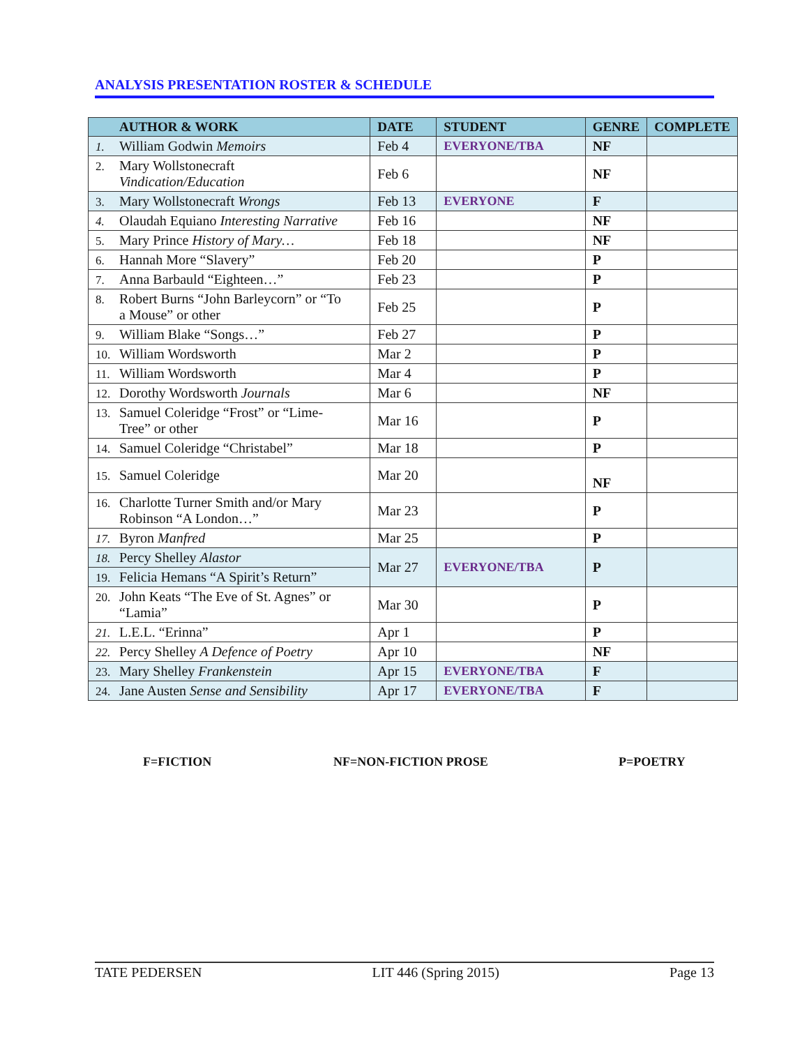ANALYSIS PRESENTATION ROSTER & SCHEDULE
| AUTHOR & WORK | DATE | STUDENT | GENRE | COMPLETE |
| --- | --- | --- | --- | --- |
| 1. William Godwin Memoirs | Feb 4 | EVERYONE/TBA | NF | |
| 2. Mary Wollstonecraft Vindication/Education | Feb 6 | | NF | |
| 3. Mary Wollstonecraft Wrongs | Feb 13 | EVERYONE | F | |
| 4. Olaudah Equiano Interesting Narrative | Feb 16 | | NF | |
| 5. Mary Prince History of Mary… | Feb 18 | | NF | |
| 6. Hannah More “Slavery” | Feb 20 | | P | |
| 7. Anna Barbauld “Eighteen…” | Feb 23 | | P | |
| 8. Robert Burns “John Barleycorn” or “To a Mouse” or other | Feb 25 | | P | |
| 9. William Blake “Songs…” | Feb 27 | | P | |
| 10. William Wordsworth | Mar 2 | | P | |
| 11. William Wordsworth | Mar 4 | | P | |
| 12. Dorothy Wordsworth Journals | Mar 6 | | NF | |
| 13. Samuel Coleridge “Frost” or “Lime-Tree” or other | Mar 16 | | P | |
| 14. Samuel Coleridge “Christabel” | Mar 18 | | P | |
| 15. Samuel Coleridge | Mar 20 | | NF | |
| 16. Charlotte Turner Smith and/or Mary Robinson “A London…” | Mar 23 | | P | |
| 17. Byron Manfred | Mar 25 | | P | |
| 18. Percy Shelley Alastor | Mar 27 | EVERYONE/TBA | P | |
| 19. Felicia Hemans “A Spirit’s Return” | | | | |
| 20. John Keats “The Eve of St. Agnes” or “Lamia” | Mar 30 | | P | |
| 21. L.E.L. “Erinna” | Apr 1 | | P | |
| 22. Percy Shelley A Defence of Poetry | Apr 10 | | NF | |
| 23. Mary Shelley Frankenstein | Apr 15 | EVERYONE/TBA | F | |
| 24. Jane Austen Sense and Sensibility | Apr 17 | EVERYONE/TBA | F | |
F=FICTION NF=NON-FICTION PROSE P=POETRY
TATE PEDERSEN LIT 446 (Spring 2015) Page 13